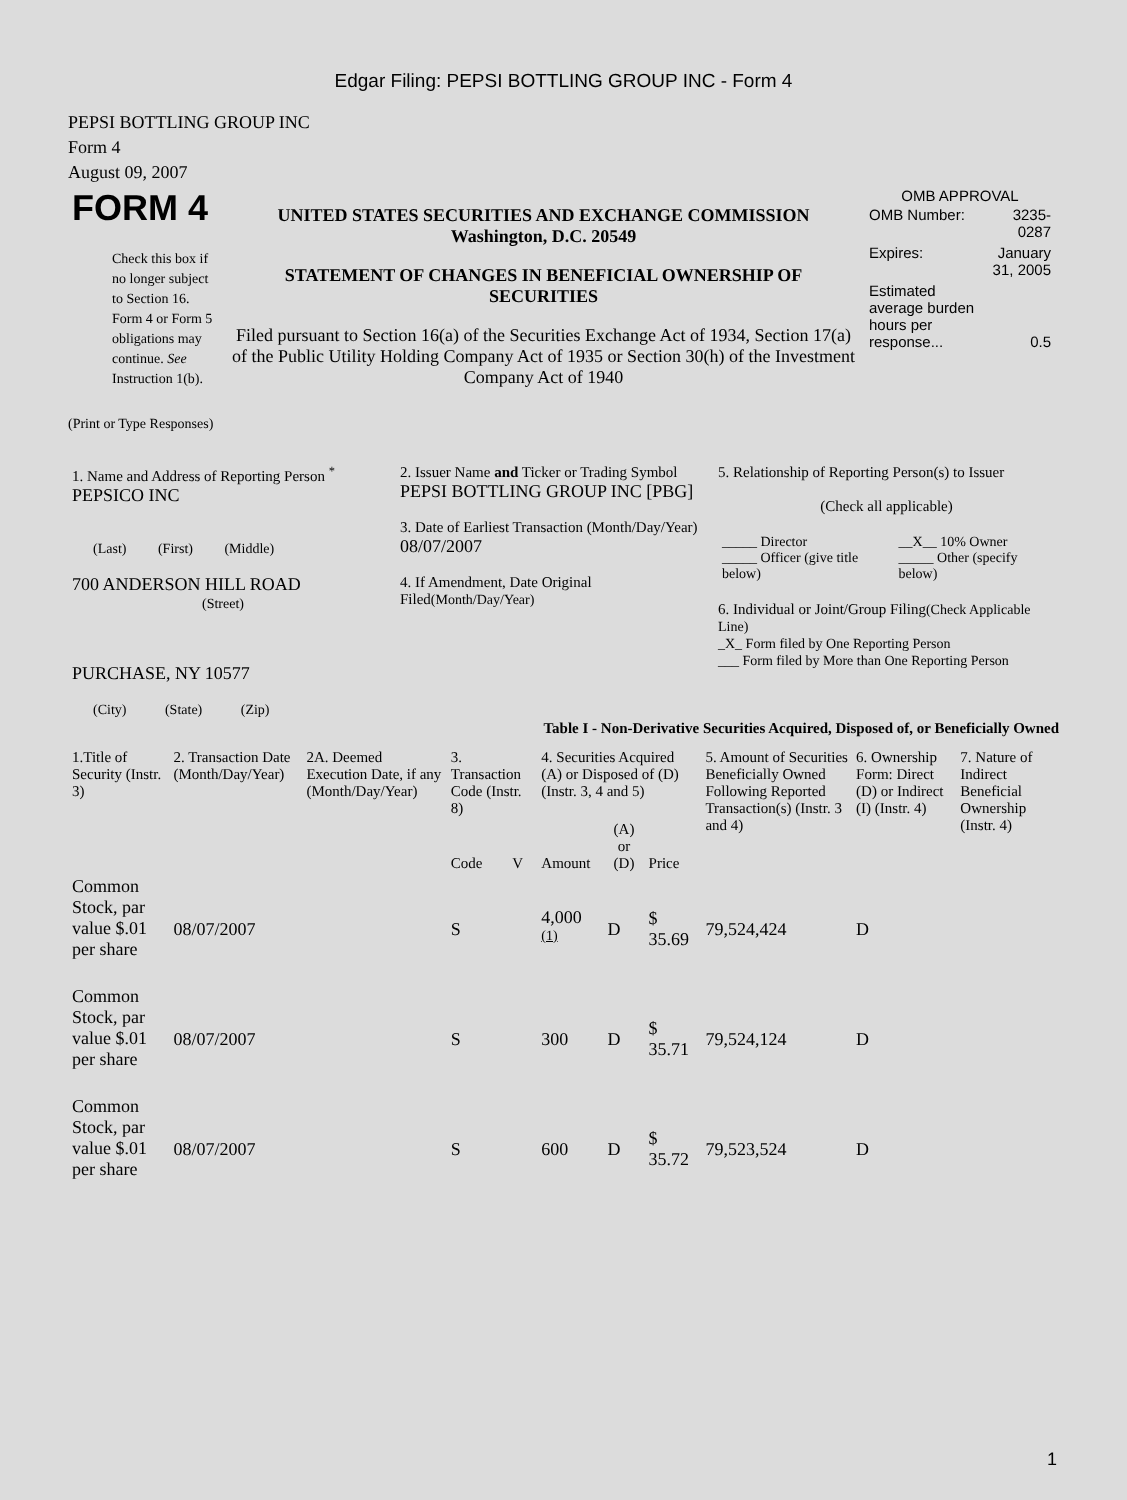Edgar Filing: PEPSI BOTTLING GROUP INC - Form 4
PEPSI BOTTLING GROUP INC
Form 4
August 09, 2007
| FORM 4 Check this box if no longer subject to Section 16. Form 4 or Form 5 obligations may continue. See Instruction 1(b). | UNITED STATES SECURITIES AND EXCHANGE COMMISSION Washington, D.C. 20549 STATEMENT OF CHANGES IN BENEFICIAL OWNERSHIP OF SECURITIES Filed pursuant to Section 16(a) of the Securities Exchange Act of 1934, Section 17(a) of the Public Utility Holding Company Act of 1935 or Section 30(h) of the Investment Company Act of 1940 | OMB APPROVAL / OMB Number: / 3235-0287 / / Expires: / January 31, 2005 / / Estimated average burden hours per response... / 0.5 / |
(Print or Type Responses)
| 1. Name and Address of Reporting Person <sup>*</sup> PEPSICO INC (Last) (First) (Middle) 700 ANDERSON HILL ROAD (Street) PURCHASE, NY 10577 (City) (State) (Zip) | 2. Issuer Name and Ticker or Trading Symbol PEPSI BOTTLING GROUP INC [PBG] 3. Date of Earliest Transaction (Month/Day/Year) 08/07/2007 4. If Amendment, Date Original Filed (Month/Day/Year) | 5. Relationship of Reporting Person(s) to Issuer (Check all applicable) / _____ Director _____ Officer (give title below) / __X__ 10% Owner _____ Other (specify below) / 6. Individual or Joint/Group Filing (Check Applicable Line) _X_ Form filed by One Reporting Person ___ Form filed by More than One Reporting Person |
Table I - Non-Derivative Securities Acquired, Disposed of, or Beneficially Owned
| 1.Title of Security (Instr. 3) | 2. Transaction Date (Month/Day/Year) | 2A. Deemed Execution Date, if any (Month/Day/Year) | 3. Transaction Code (Instr. 8) | | 4. Securities Acquired (A) or Disposed of (D) (Instr. 3, 4 and 5) | | | 5. Amount of Securities Beneficially Owned Following Reported Transaction(s) (Instr. 3 and 4) | 6. Ownership Form: Direct (D) or Indirect (I) (Instr. 4) | 7. Nature of Indirect Beneficial Ownership (Instr. 4) |
| --- | --- | --- | --- | --- | --- | --- | --- | --- | --- | --- |
| | | | Code | V | Amount | (A) or (D) | Price | | | |
| Common Stock, par value $.01 per share | 08/07/2007 | | S | | 4,000 <sup>(1)</sup> | D | $ 35.69 | 79,524,424 | D | |
| Common Stock, par value $.01 per share | 08/07/2007 | | S | | 300 | D | $ 35.71 | 79,524,124 | D | |
| Common Stock, par value $.01 per share | 08/07/2007 | | S | | 600 | D | $ 35.72 | 79,523,524 | D | |
1